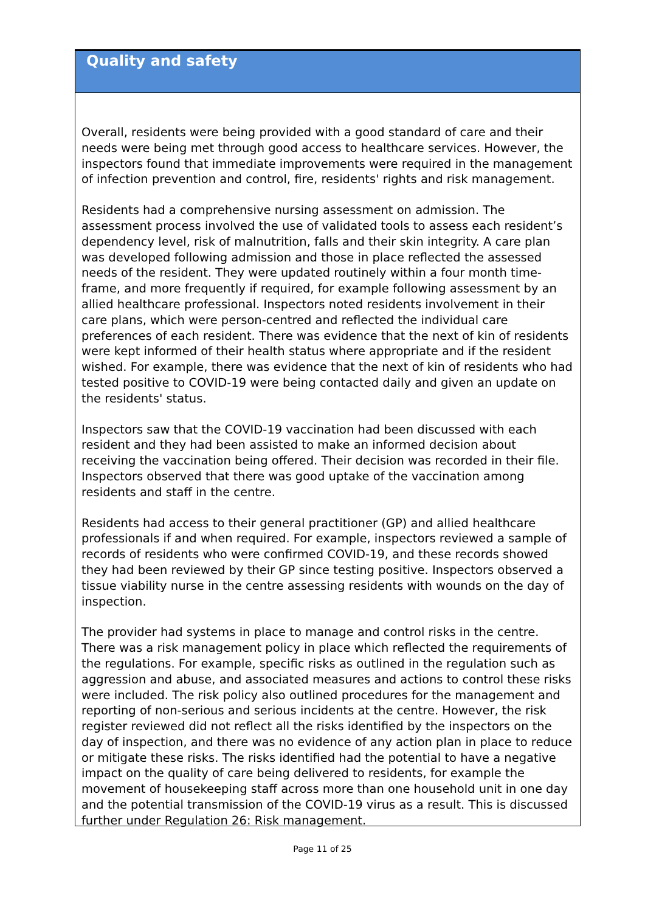Quality and safety
Overall, residents were being provided with a good standard of care and their needs were being met through good access to healthcare services. However, the inspectors found that immediate improvements were required in the management of infection prevention and control, fire, residents' rights and risk management.
Residents had a comprehensive nursing assessment on admission. The assessment process involved the use of validated tools to assess each resident’s dependency level, risk of malnutrition, falls and their skin integrity. A care plan was developed following admission and those in place reflected the assessed needs of the resident. They were updated routinely within a four month time-frame, and more frequently if required, for example following assessment by an allied healthcare professional. Inspectors noted residents involvement in their care plans, which were person-centred and reflected the individual care preferences of each resident. There was evidence that the next of kin of residents were kept informed of their health status where appropriate and if the resident wished. For example, there was evidence that the next of kin of residents who had tested positive to COVID-19 were being contacted daily and given an update on the residents' status.
Inspectors saw that the COVID-19 vaccination had been discussed with each resident and they had been assisted to make an informed decision about receiving the vaccination being offered. Their decision was recorded in their file. Inspectors observed that there was good uptake of the vaccination among residents and staff in the centre.
Residents had access to their general practitioner (GP) and allied healthcare professionals if and when required. For example, inspectors reviewed a sample of records of residents who were confirmed COVID-19, and these records showed they had been reviewed by their GP since testing positive. Inspectors observed a tissue viability nurse in the centre assessing residents with wounds on the day of inspection.
The provider had systems in place to manage and control risks in the centre. There was a risk management policy in place which reflected the requirements of the regulations. For example, specific risks as outlined in the regulation such as aggression and abuse, and associated measures and actions to control these risks were included. The risk policy also outlined procedures for the management and reporting of non-serious and serious incidents at the centre. However, the risk register reviewed did not reflect all the risks identified by the inspectors on the day of inspection, and there was no evidence of any action plan in place to reduce or mitigate these risks. The risks identified had the potential to have a negative impact on the quality of care being delivered to residents, for example the movement of housekeeping staff across more than one household unit in one day and the potential transmission of the COVID-19 virus as a result. This is discussed further under Regulation 26: Risk management.
Page 11 of 25